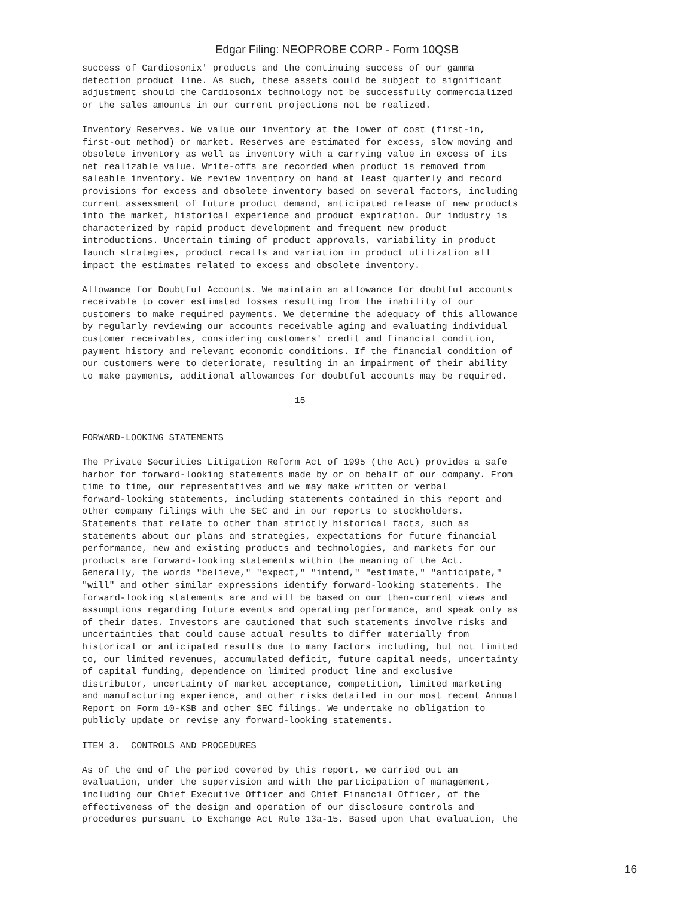Edgar Filing: NEOPROBE CORP - Form 10QSB
success of Cardiosonix' products and the continuing success of our gamma
detection product line. As such, these assets could be subject to significant
adjustment should the Cardiosonix technology not be successfully commercialized
or the sales amounts in our current projections not be realized.

Inventory Reserves. We value our inventory at the lower of cost (first-in,
first-out method) or market. Reserves are estimated for excess, slow moving and
obsolete inventory as well as inventory with a carrying value in excess of its
net realizable value. Write-offs are recorded when product is removed from
saleable inventory. We review inventory on hand at least quarterly and record
provisions for excess and obsolete inventory based on several factors, including
current assessment of future product demand, anticipated release of new products
into the market, historical experience and product expiration. Our industry is
characterized by rapid product development and frequent new product
introductions. Uncertain timing of product approvals, variability in product
launch strategies, product recalls and variation in product utilization all
impact the estimates related to excess and obsolete inventory.

Allowance for Doubtful Accounts. We maintain an allowance for doubtful accounts
receivable to cover estimated losses resulting from the inability of our
customers to make required payments. We determine the adequacy of this allowance
by regularly reviewing our accounts receivable aging and evaluating individual
customer receivables, considering customers' credit and financial condition,
payment history and relevant economic conditions. If the financial condition of
our customers were to deteriorate, resulting in an impairment of their ability
to make payments, additional allowances for doubtful accounts may be required.

                                       15


FORWARD-LOOKING STATEMENTS

The Private Securities Litigation Reform Act of 1995 (the Act) provides a safe
harbor for forward-looking statements made by or on behalf of our company. From
time to time, our representatives and we may make written or verbal
forward-looking statements, including statements contained in this report and
other company filings with the SEC and in our reports to stockholders.
Statements that relate to other than strictly historical facts, such as
statements about our plans and strategies, expectations for future financial
performance, new and existing products and technologies, and markets for our
products are forward-looking statements within the meaning of the Act.
Generally, the words "believe," "expect," "intend," "estimate," "anticipate,"
"will" and other similar expressions identify forward-looking statements. The
forward-looking statements are and will be based on our then-current views and
assumptions regarding future events and operating performance, and speak only as
of their dates. Investors are cautioned that such statements involve risks and
uncertainties that could cause actual results to differ materially from
historical or anticipated results due to many factors including, but not limited
to, our limited revenues, accumulated deficit, future capital needs, uncertainty
of capital funding, dependence on limited product line and exclusive
distributor, uncertainty of market acceptance, competition, limited marketing
and manufacturing experience, and other risks detailed in our most recent Annual
Report on Form 10-KSB and other SEC filings. We undertake no obligation to
publicly update or revise any forward-looking statements.

ITEM 3.  CONTROLS AND PROCEDURES

As of the end of the period covered by this report, we carried out an
evaluation, under the supervision and with the participation of management,
including our Chief Executive Officer and Chief Financial Officer, of the
effectiveness of the design and operation of our disclosure controls and
procedures pursuant to Exchange Act Rule 13a-15. Based upon that evaluation, the
16